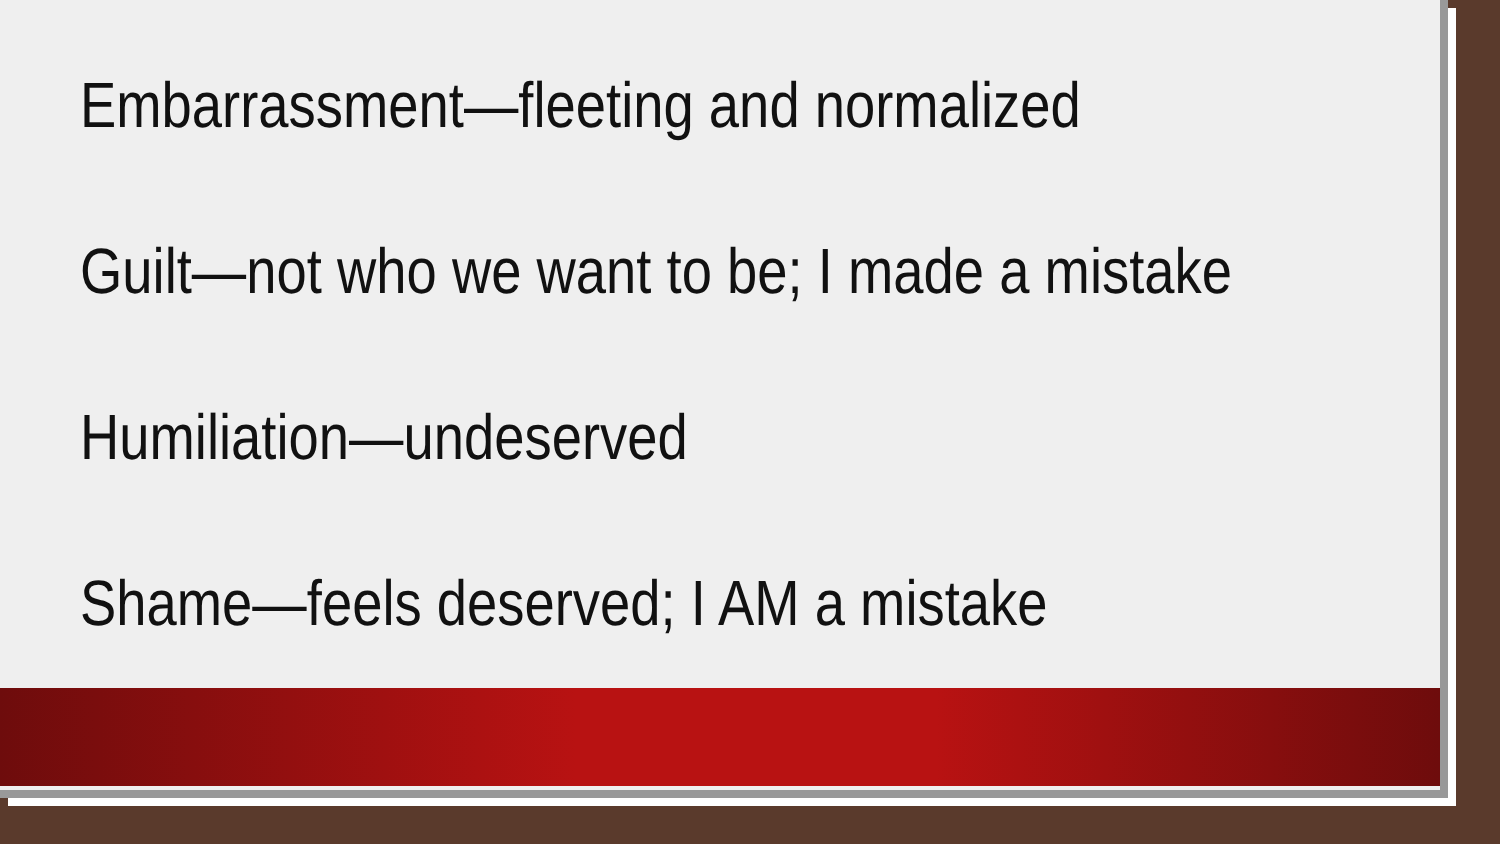Embarrassment—fleeting and normalized
Guilt—not who we want to be; I made a mistake
Humiliation—undeserved
Shame—feels deserved; I AM a mistake